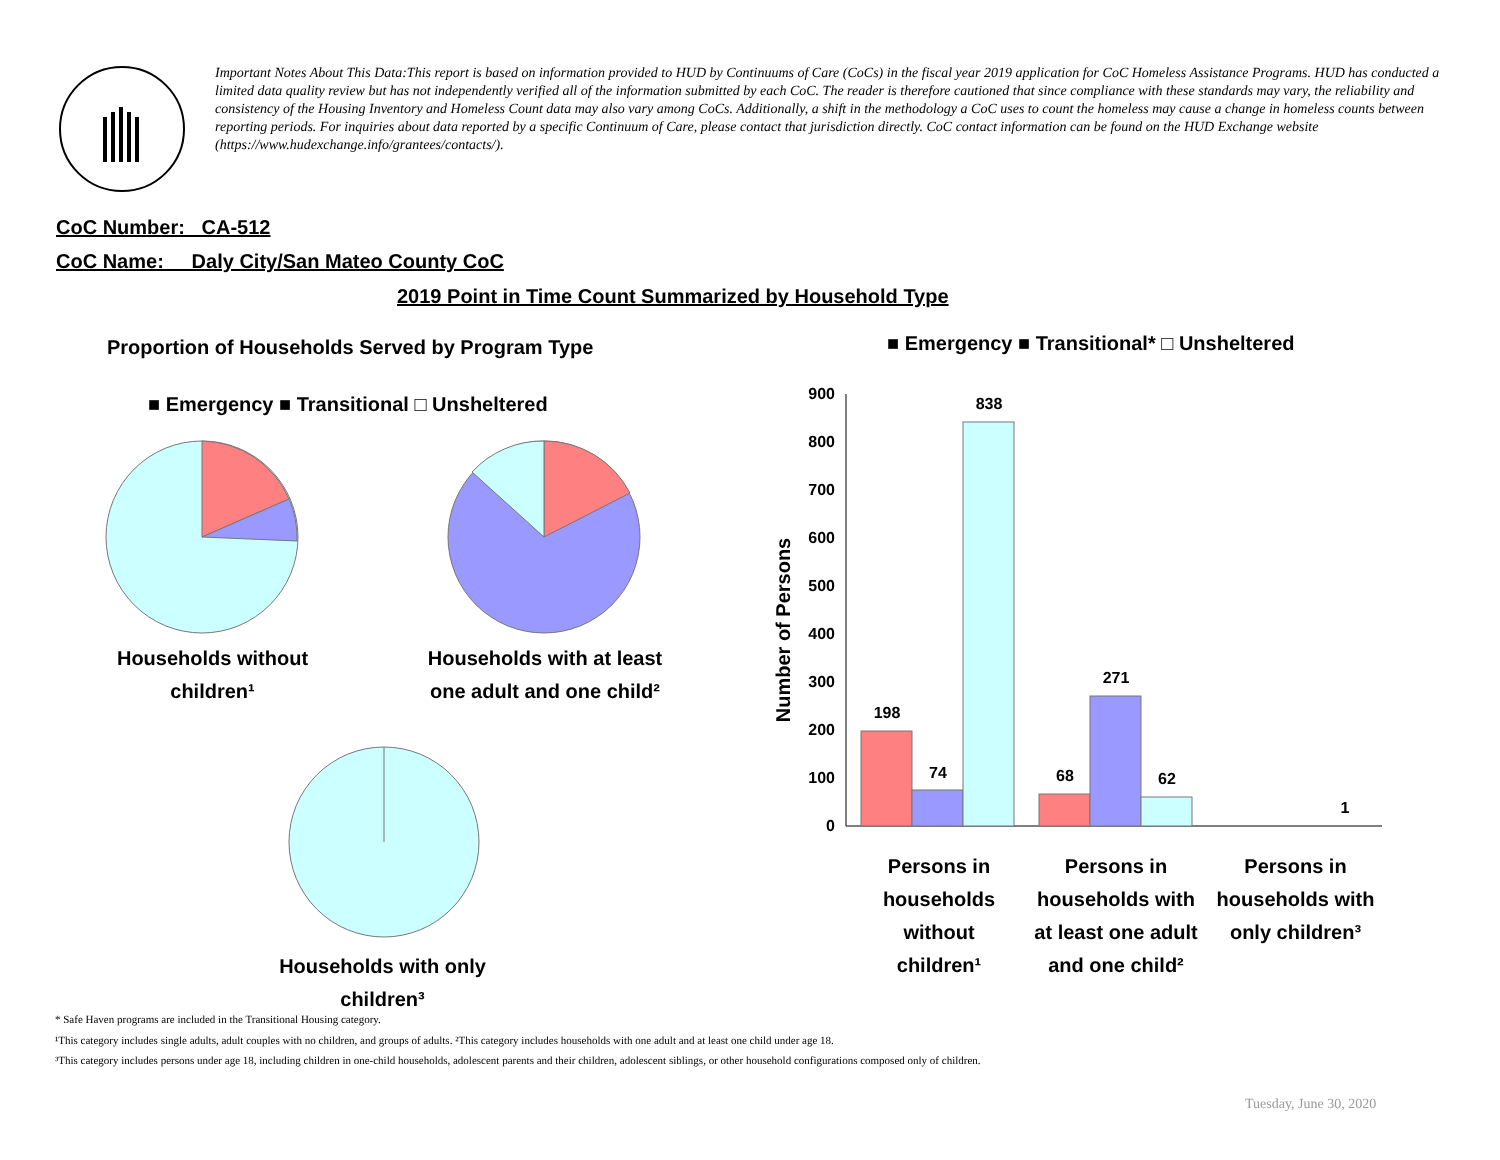Important Notes About This Data:This report is based on information provided to HUD by Continuums of Care (CoCs) in the fiscal year 2019 application for CoC Homeless Assistance Programs. HUD has conducted a limited data quality review but has not independently verified all of the information submitted by each CoC. The reader is therefore cautioned that since compliance with these standards may vary, the reliability and consistency of the Housing Inventory and Homeless Count data may also vary among CoCs. Additionally, a shift in the methodology a CoC uses to count the homeless may cause a change in homeless counts between reporting periods. For inquiries about data reported by a specific Continuum of Care, please contact that jurisdiction directly. CoC contact information can be found on the HUD Exchange website (https://www.hudexchange.info/grantees/contacts/).
CoC Number: CA-512
CoC Name: __Daly City/San Mateo County CoC
2019 Point in Time Count Summarized by Household Type
Proportion of Households Served by Program Type
■ Emergency ■ Transitional □ Unsheltered
Households without children¹
Households with at least one adult and one child²
Households with only children³
■ Emergency ■ Transitional* □ Unsheltered
Number of Persons
900
800
700
600
500
400
300
200
100
0
198
74
838
68
271
62
1
Persons in households without children¹
Persons in households with at least one adult and one child²
Persons in households with only children³
* Safe Haven programs are included in the Transitional Housing category.
¹This category includes single adults, adult couples with no children, and groups of adults. ²This category includes households with one adult and at least one child under age 18.
³This category includes persons under age 18, including children in one-child households, adolescent parents and their children, adolescent siblings, or other household configurations composed only of children.
Tuesday, June 30, 2020